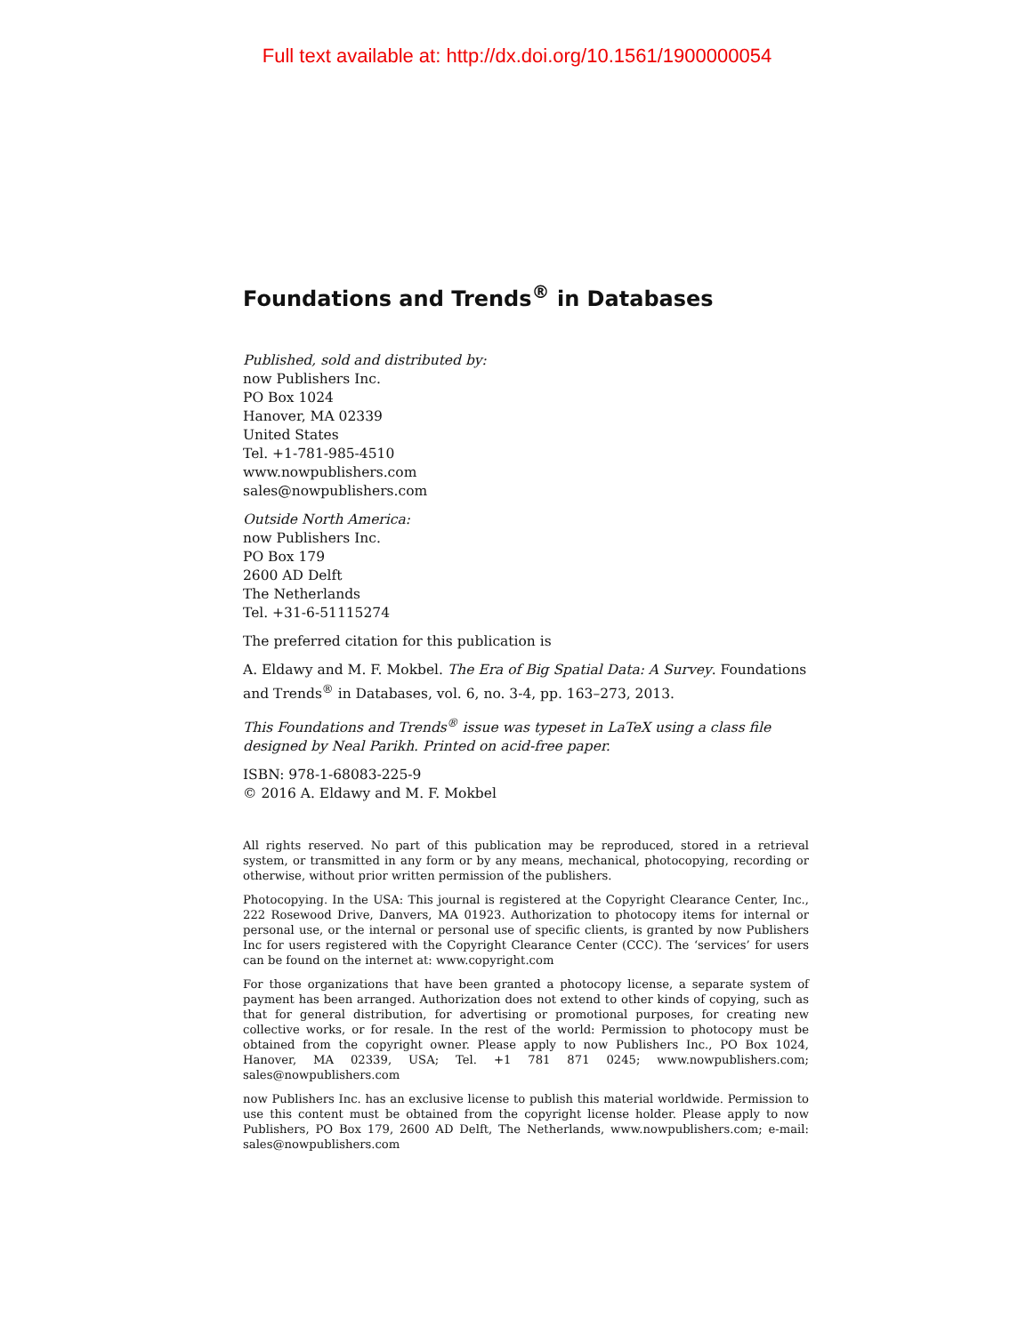Full text available at: http://dx.doi.org/10.1561/1900000054
Foundations and Trends<sup>®</sup> in Databases
Published, sold and distributed by:
now Publishers Inc.
PO Box 1024
Hanover, MA 02339
United States
Tel. +1-781-985-4510
www.nowpublishers.com
sales@nowpublishers.com
Outside North America:
now Publishers Inc.
PO Box 179
2600 AD Delft
The Netherlands
Tel. +31-6-51115274
The preferred citation for this publication is
A. Eldawy and M. F. Mokbel. The Era of Big Spatial Data: A Survey. Foundations and Trends<sup>®</sup> in Databases, vol. 6, no. 3-4, pp. 163–273, 2013.
This Foundations and Trends<sup>®</sup> issue was typeset in LaTeX using a class file designed by Neal Parikh. Printed on acid-free paper.
ISBN: 978-1-68083-225-9
© 2016 A. Eldawy and M. F. Mokbel
All rights reserved. No part of this publication may be reproduced, stored in a retrieval system, or transmitted in any form or by any means, mechanical, photocopying, recording or otherwise, without prior written permission of the publishers.
Photocopying. In the USA: This journal is registered at the Copyright Clearance Center, Inc., 222 Rosewood Drive, Danvers, MA 01923. Authorization to photocopy items for internal or personal use, or the internal or personal use of specific clients, is granted by now Publishers Inc for users registered with the Copyright Clearance Center (CCC). The ‘services’ for users can be found on the internet at: www.copyright.com
For those organizations that have been granted a photocopy license, a separate system of payment has been arranged. Authorization does not extend to other kinds of copying, such as that for general distribution, for advertising or promotional purposes, for creating new collective works, or for resale. In the rest of the world: Permission to photocopy must be obtained from the copyright owner. Please apply to now Publishers Inc., PO Box 1024, Hanover, MA 02339, USA; Tel. +1 781 871 0245; www.nowpublishers.com; sales@nowpublishers.com
now Publishers Inc. has an exclusive license to publish this material worldwide. Permission to use this content must be obtained from the copyright license holder. Please apply to now Publishers, PO Box 179, 2600 AD Delft, The Netherlands, www.nowpublishers.com; e-mail: sales@nowpublishers.com